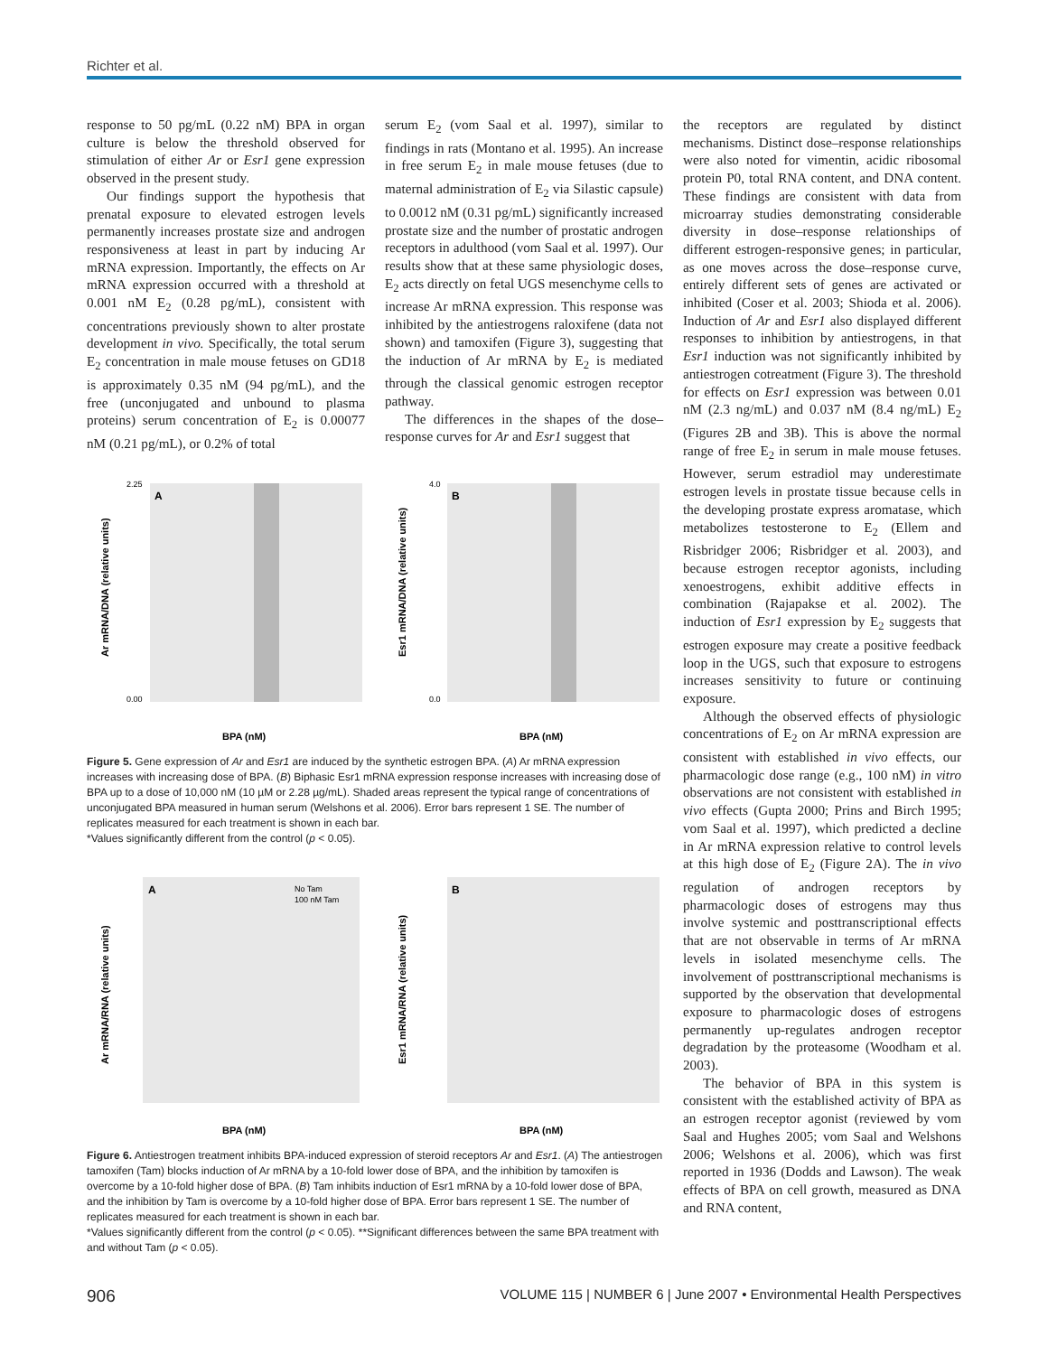Richter et al.
response to 50 pg/mL (0.22 nM) BPA in organ culture is below the threshold observed for stimulation of either Ar or Esr1 gene expression observed in the present study.
Our findings support the hypothesis that prenatal exposure to elevated estrogen levels permanently increases prostate size and androgen responsiveness at least in part by inducing Ar mRNA expression. Importantly, the effects on Ar mRNA expression occurred with a threshold at 0.001 nM E<sub>2</sub> (0.28 pg/mL), consistent with concentrations previously shown to alter prostate development in vivo. Specifically, the total serum E<sub>2</sub> concentration in male mouse fetuses on GD18 is approximately 0.35 nM (94 pg/mL), and the free (unconjugated and unbound to plasma proteins) serum concentration of E<sub>2</sub> is 0.00077 nM (0.21 pg/mL), or 0.2% of total
serum E<sub>2</sub> (vom Saal et al. 1997), similar to findings in rats (Montano et al. 1995). An increase in free serum E<sub>2</sub> in male mouse fetuses (due to maternal administration of E<sub>2</sub> via Silastic capsule) to 0.0012 nM (0.31 pg/mL) significantly increased prostate size and the number of prostatic androgen receptors in adulthood (vom Saal et al. 1997). Our results show that at these same physiologic doses, E<sub>2</sub> acts directly on fetal UGS mesenchyme cells to increase Ar mRNA expression. This response was inhibited by the antiestrogens raloxifene (data not shown) and tamoxifen (Figure 3), suggesting that the induction of Ar mRNA by E<sub>2</sub> is mediated through the classical genomic estrogen receptor pathway.
The differences in the shapes of the dose–response curves for Ar and Esr1 suggest that
A
Ar mRNA/DNA (relative units)
2.25
0.00
BPA (nM)
B
Esr1 mRNA/DNA (relative units)
4.0
0.0
BPA (nM)
Figure 5. Gene expression of Ar and Esr1 are induced by the synthetic estrogen BPA. (A) Ar mRNA expression increases with increasing dose of BPA. (B) Biphasic Esr1 mRNA expression response increases with increasing dose of BPA up to a dose of 10,000 nM (10 µM or 2.28 µg/mL). Shaded areas represent the typical range of concentrations of unconjugated BPA measured in human serum (Welshons et al. 2006). Error bars represent 1 SE. The number of replicates measured for each treatment is shown in each bar.
*Values significantly different from the control (p < 0.05).
A
No Tam
100 nM Tam
Ar mRNA/RNA (relative units)
BPA (nM)
B
Esr1 mRNA/RNA (relative units)
BPA (nM)
Figure 6. Antiestrogen treatment inhibits BPA-induced expression of steroid receptors Ar and Esr1. (A) The antiestrogen tamoxifen (Tam) blocks induction of Ar mRNA by a 10-fold lower dose of BPA, and the inhibition by tamoxifen is overcome by a 10-fold higher dose of BPA. (B) Tam inhibits induction of Esr1 mRNA by a 10-fold lower dose of BPA, and the inhibition by Tam is overcome by a 10-fold higher dose of BPA. Error bars represent 1 SE. The number of replicates measured for each treatment is shown in each bar.
*Values significantly different from the control (p < 0.05). **Significant differences between the same BPA treatment with and without Tam (p < 0.05).
the receptors are regulated by distinct mechanisms. Distinct dose–response relationships were also noted for vimentin, acidic ribosomal protein P0, total RNA content, and DNA content. These findings are consistent with data from microarray studies demonstrating considerable diversity in dose–response relationships of different estrogen-responsive genes; in particular, as one moves across the dose–response curve, entirely different sets of genes are activated or inhibited (Coser et al. 2003; Shioda et al. 2006). Induction of Ar and Esr1 also displayed different responses to inhibition by antiestrogens, in that Esr1 induction was not significantly inhibited by antiestrogen cotreatment (Figure 3). The threshold for effects on Esr1 expression was between 0.01 nM (2.3 ng/mL) and 0.037 nM (8.4 ng/mL) E<sub>2</sub> (Figures 2B and 3B). This is above the normal range of free E<sub>2</sub> in serum in male mouse fetuses. However, serum estradiol may underestimate estrogen levels in prostate tissue because cells in the developing prostate express aromatase, which metabolizes testosterone to E<sub>2</sub> (Ellem and Risbridger 2006; Risbridger et al. 2003), and because estrogen receptor agonists, including xenoestrogens, exhibit additive effects in combination (Rajapakse et al. 2002). The induction of Esr1 expression by E<sub>2</sub> suggests that estrogen exposure may create a positive feedback loop in the UGS, such that exposure to estrogens increases sensitivity to future or continuing exposure.
Although the observed effects of physiologic concentrations of E<sub>2</sub> on Ar mRNA expression are consistent with established in vivo effects, our pharmacologic dose range (e.g., 100 nM) in vitro observations are not consistent with established in vivo effects (Gupta 2000; Prins and Birch 1995; vom Saal et al. 1997), which predicted a decline in Ar mRNA expression relative to control levels at this high dose of E<sub>2</sub> (Figure 2A). The in vivo regulation of androgen receptors by pharmacologic doses of estrogens may thus involve systemic and posttranscriptional effects that are not observable in terms of Ar mRNA levels in isolated mesenchyme cells. The involvement of posttranscriptional mechanisms is supported by the observation that developmental exposure to pharmacologic doses of estrogens permanently up-regulates androgen receptor degradation by the proteasome (Woodham et al. 2003).
The behavior of BPA in this system is consistent with the established activity of BPA as an estrogen receptor agonist (reviewed by vom Saal and Hughes 2005; vom Saal and Welshons 2006; Welshons et al. 2006), which was first reported in 1936 (Dodds and Lawson). The weak effects of BPA on cell growth, measured as DNA and RNA content,
906 VOLUME 115 | NUMBER 6 | June 2007 • Environmental Health Perspectives